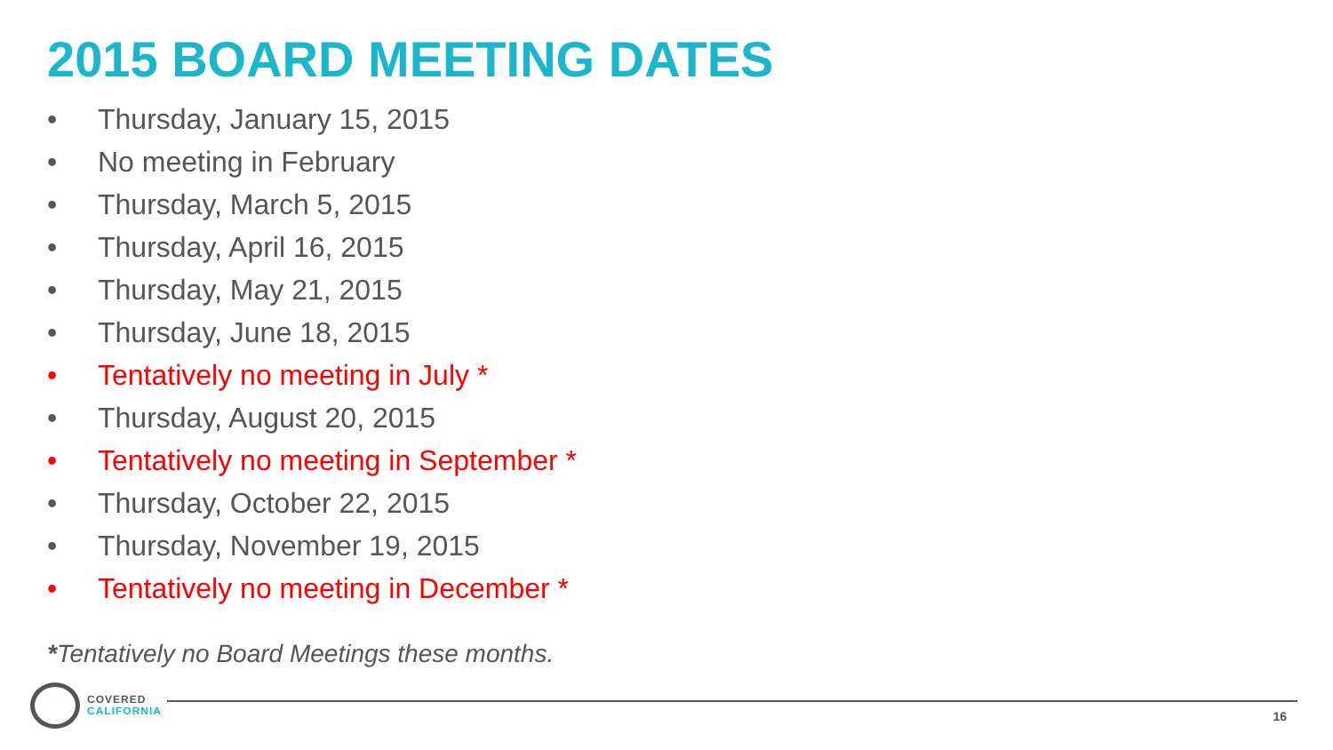2015 BOARD MEETING DATES
• Thursday, January 15, 2015
• No meeting in February
• Thursday, March 5, 2015
• Thursday, April 16, 2015
• Thursday, May 21, 2015
• Thursday, June 18, 2015
• Tentatively no meeting in July *
• Thursday, August 20, 2015
• Tentatively no meeting in September *
• Thursday, October 22, 2015
• Thursday, November 19, 2015
• Tentatively no meeting in December *
*Tentatively no Board Meetings these months.
COVERED
CALIFORNIA
16